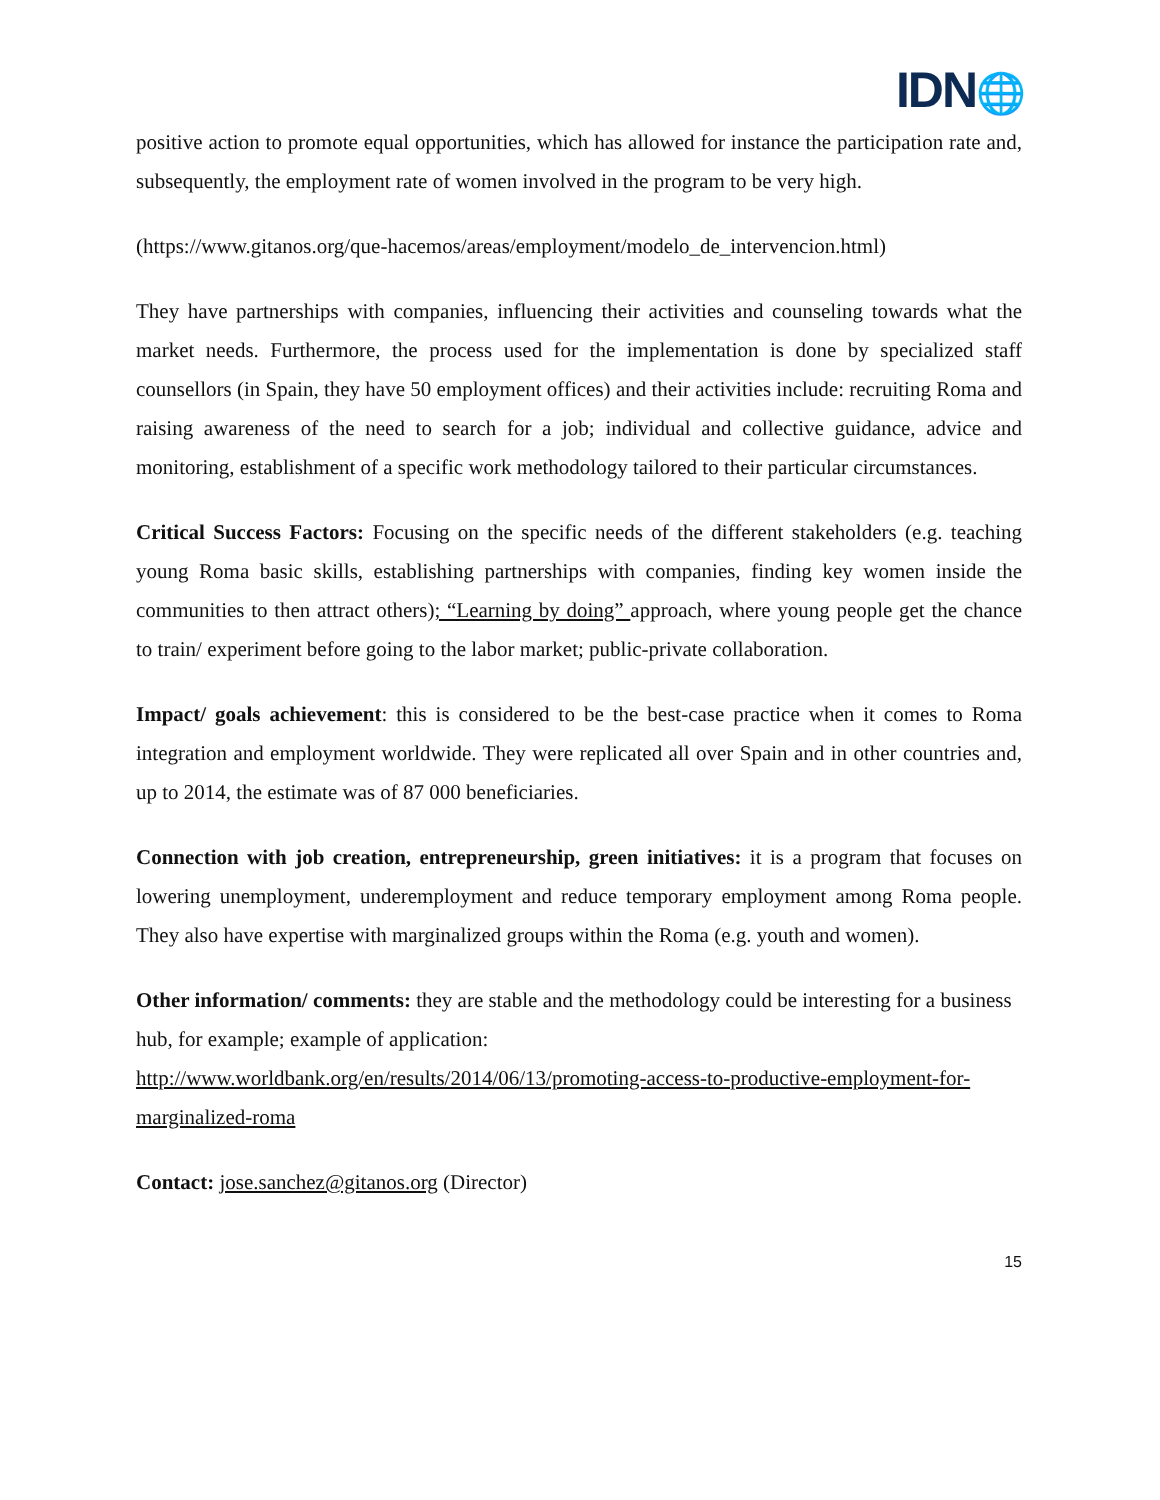IDN🌐
positive action to promote equal opportunities, which has allowed for instance the participation rate and, subsequently, the employment rate of women involved in the program to be very high.
(https://www.gitanos.org/que-hacemos/areas/employment/modelo_de_intervencion.html)
They have partnerships with companies, influencing their activities and counseling towards what the market needs. Furthermore, the process used for the implementation is done by specialized staff counsellors (in Spain, they have 50 employment offices) and their activities include: recruiting Roma and raising awareness of the need to search for a job; individual and collective guidance, advice and monitoring, establishment of a specific work methodology tailored to their particular circumstances.
Critical Success Factors: Focusing on the specific needs of the different stakeholders (e.g. teaching young Roma basic skills, establishing partnerships with companies, finding key women inside the communities to then attract others); “Learning by doing” approach, where young people get the chance to train/ experiment before going to the labor market; public-private collaboration.
Impact/ goals achievement: this is considered to be the best-case practice when it comes to Roma integration and employment worldwide. They were replicated all over Spain and in other countries and, up to 2014, the estimate was of 87 000 beneficiaries.
Connection with job creation, entrepreneurship, green initiatives: it is a program that focuses on lowering unemployment, underemployment and reduce temporary employment among Roma people. They also have expertise with marginalized groups within the Roma (e.g. youth and women).
Other information/ comments: they are stable and the methodology could be interesting for a business hub, for example; example of application:
http://www.worldbank.org/en/results/2014/06/13/promoting-access-to-productive-employment-for-marginalized-roma
Contact: jose.sanchez@gitanos.org (Director)
15